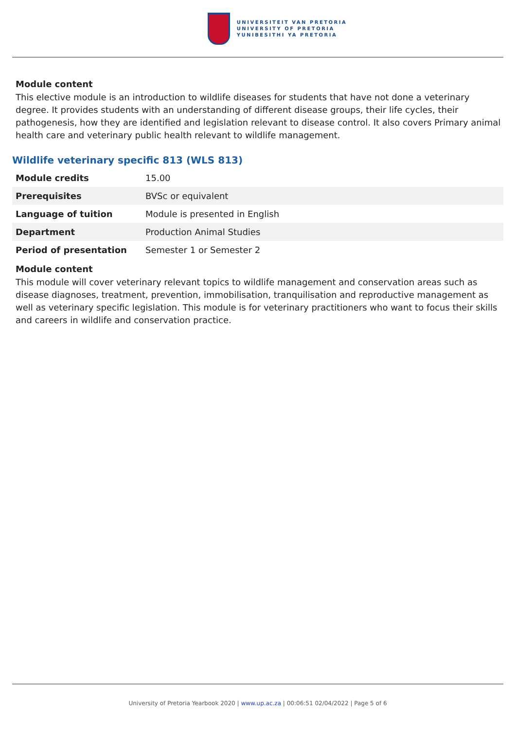UNIVERSITEIT VAN PRETORIA
UNIVERSITY OF PRETORIA
YUNIBESITHI YA PRETORIA
Module content
This elective module is an introduction to wildlife diseases for students that have not done a veterinary degree. It provides students with an understanding of different disease groups, their life cycles, their pathogenesis, how they are identified and legislation relevant to disease control. It also covers Primary animal health care and veterinary public health relevant to wildlife management.
Wildlife veterinary specific 813 (WLS 813)
| Module credits | 15.00 |
| Prerequisites | BVSc or equivalent |
| Language of tuition | Module is presented in English |
| Department | Production Animal Studies |
| Period of presentation | Semester 1 or Semester 2 |
Module content
This module will cover veterinary relevant topics to wildlife management and conservation areas such as disease diagnoses, treatment, prevention, immobilisation, tranquilisation and reproductive management as well as veterinary specific legislation. This module is for veterinary practitioners who want to focus their skills and careers in wildlife and conservation practice.
University of Pretoria Yearbook 2020 | www.up.ac.za | 00:06:51 02/04/2022 | Page 5 of 6